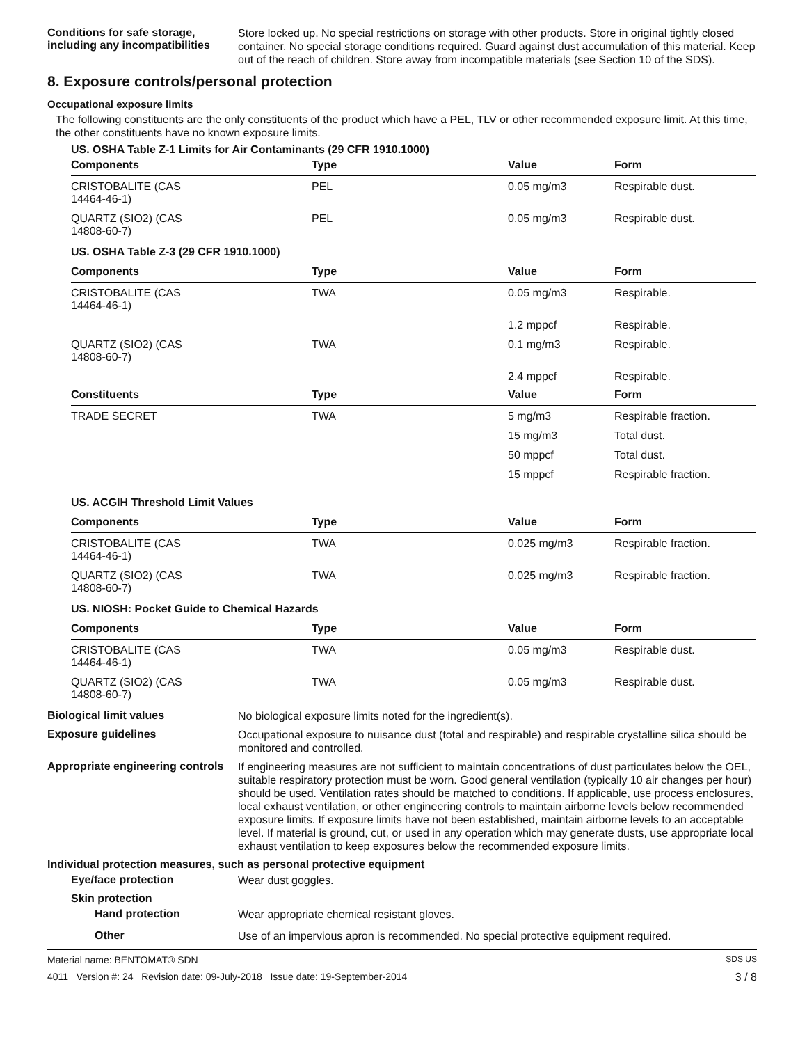Conditions for safe storage, including any incompatibilities
Store locked up. No special restrictions on storage with other products. Store in original tightly closed container. No special storage conditions required. Guard against dust accumulation of this material. Keep out of the reach of children. Store away from incompatible materials (see Section 10 of the SDS).
8. Exposure controls/personal protection
Occupational exposure limits
The following constituents are the only constituents of the product which have a PEL, TLV or other recommended exposure limit. At this time, the other constituents have no known exposure limits.
| US. OSHA Table Z-1 Limits for Air Contaminants (29 CFR 1910.1000) | | | |
| --- | --- | --- | --- |
| Components | Type | Value | Form |
| CRISTOBALITE (CAS 14464-46-1) | PEL | 0.05 mg/m3 | Respirable dust. |
| QUARTZ (SIO2) (CAS 14808-60-7) | PEL | 0.05 mg/m3 | Respirable dust. |
| US. OSHA Table Z-3 (29 CFR 1910.1000) | | | |
| Components | Type | Value | Form |
| CRISTOBALITE (CAS 14464-46-1) | TWA | 0.05 mg/m3 | Respirable. |
| | | 1.2 mppcf | Respirable. |
| QUARTZ (SIO2) (CAS 14808-60-7) | TWA | 0.1 mg/m3 | Respirable. |
| | | 2.4 mppcf | Respirable. |
| Constituents | Type | Value | Form |
| TRADE SECRET | TWA | 5 mg/m3 | Respirable fraction. |
| | | 15 mg/m3 | Total dust. |
| | | 50 mppcf | Total dust. |
| | | 15 mppcf | Respirable fraction. |
| US. ACGIH Threshold Limit Values | | | |
| Components | Type | Value | Form |
| CRISTOBALITE (CAS 14464-46-1) | TWA | 0.025 mg/m3 | Respirable fraction. |
| QUARTZ (SIO2) (CAS 14808-60-7) | TWA | 0.025 mg/m3 | Respirable fraction. |
| US. NIOSH: Pocket Guide to Chemical Hazards | | | |
| Components | Type | Value | Form |
| CRISTOBALITE (CAS 14464-46-1) | TWA | 0.05 mg/m3 | Respirable dust. |
| QUARTZ (SIO2) (CAS 14808-60-7) | TWA | 0.05 mg/m3 | Respirable dust. |
Biological limit values
No biological exposure limits noted for the ingredient(s).
Exposure guidelines
Occupational exposure to nuisance dust (total and respirable) and respirable crystalline silica should be monitored and controlled.
Appropriate engineering controls
If engineering measures are not sufficient to maintain concentrations of dust particulates below the OEL, suitable respiratory protection must be worn. Good general ventilation (typically 10 air changes per hour) should be used. Ventilation rates should be matched to conditions. If applicable, use process enclosures, local exhaust ventilation, or other engineering controls to maintain airborne levels below recommended exposure limits. If exposure limits have not been established, maintain airborne levels to an acceptable level. If material is ground, cut, or used in any operation which may generate dusts, use appropriate local exhaust ventilation to keep exposures below the recommended exposure limits.
Individual protection measures, such as personal protective equipment
Eye/face protection
Wear dust goggles.
Skin protection
Hand protection
Wear appropriate chemical resistant gloves.
Other
Use of an impervious apron is recommended. No special protective equipment required.
Material name: BENTOMAT® SDN SDS US
4011 Version #: 24 Revision date: 09-July-2018 Issue date: 19-September-2014 3 / 8